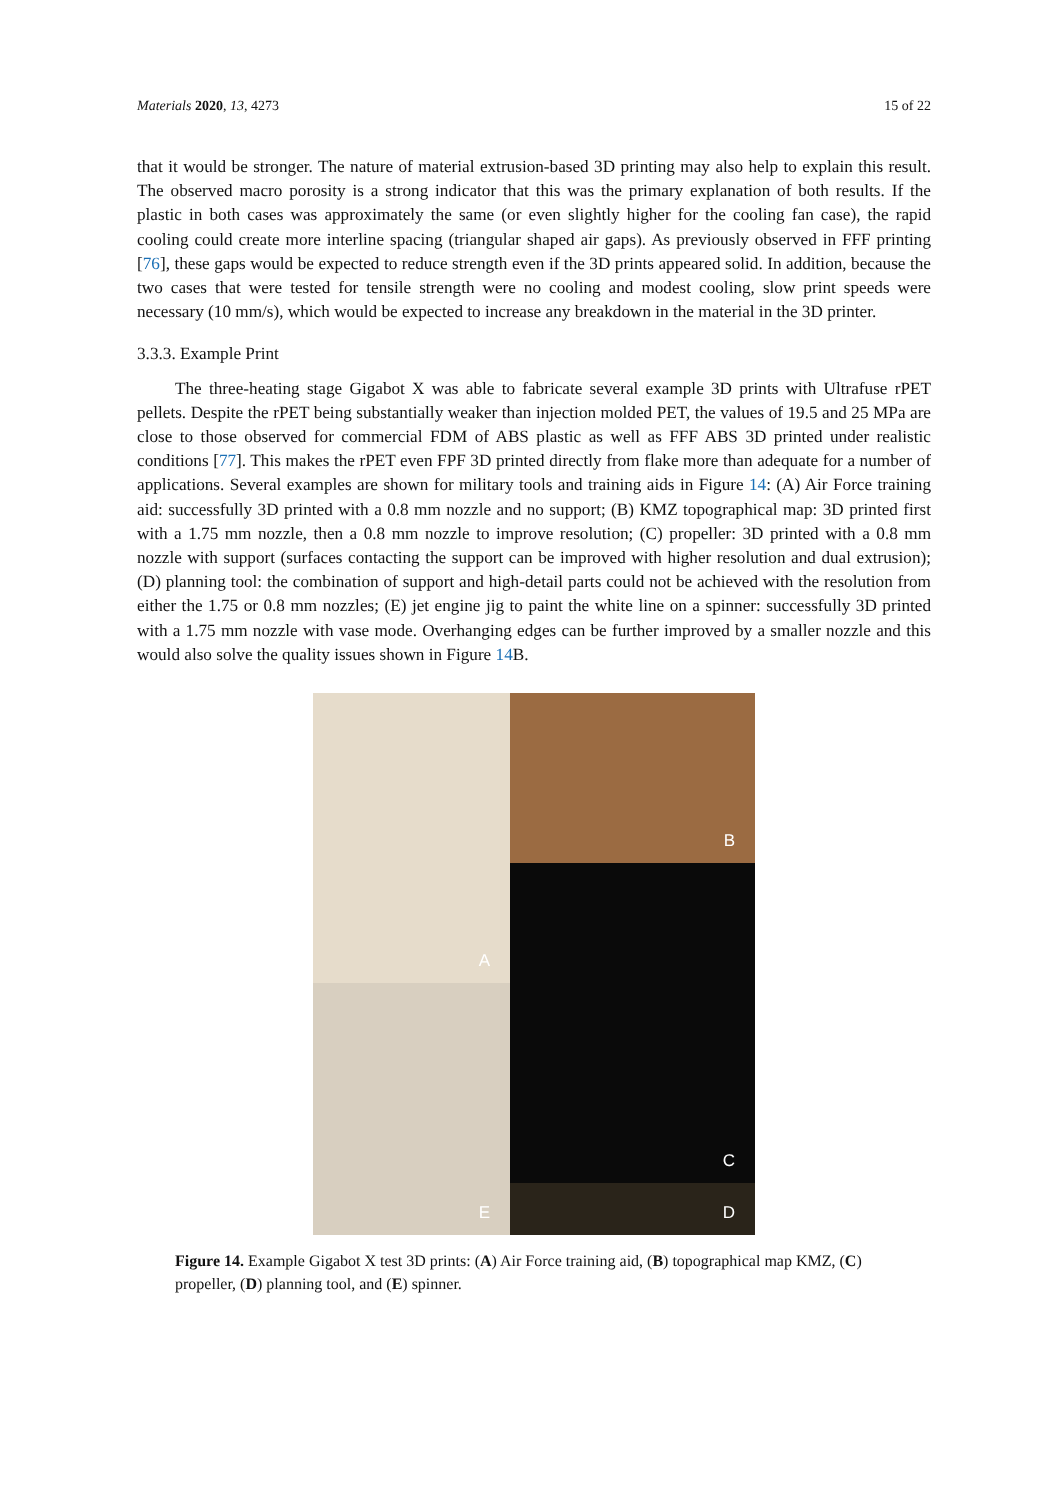Materials 2020, 13, 4273 15 of 22
that it would be stronger. The nature of material extrusion-based 3D printing may also help to explain this result. The observed macro porosity is a strong indicator that this was the primary explanation of both results. If the plastic in both cases was approximately the same (or even slightly higher for the cooling fan case), the rapid cooling could create more interline spacing (triangular shaped air gaps). As previously observed in FFF printing [76], these gaps would be expected to reduce strength even if the 3D prints appeared solid. In addition, because the two cases that were tested for tensile strength were no cooling and modest cooling, slow print speeds were necessary (10 mm/s), which would be expected to increase any breakdown in the material in the 3D printer.
3.3.3. Example Print
The three-heating stage Gigabot X was able to fabricate several example 3D prints with Ultrafuse rPET pellets. Despite the rPET being substantially weaker than injection molded PET, the values of 19.5 and 25 MPa are close to those observed for commercial FDM of ABS plastic as well as FFF ABS 3D printed under realistic conditions [77]. This makes the rPET even FPF 3D printed directly from flake more than adequate for a number of applications. Several examples are shown for military tools and training aids in Figure 14: (A) Air Force training aid: successfully 3D printed with a 0.8 mm nozzle and no support; (B) KMZ topographical map: 3D printed first with a 1.75 mm nozzle, then a 0.8 mm nozzle to improve resolution; (C) propeller: 3D printed with a 0.8 mm nozzle with support (surfaces contacting the support can be improved with higher resolution and dual extrusion); (D) planning tool: the combination of support and high-detail parts could not be achieved with the resolution from either the 1.75 or 0.8 mm nozzles; (E) jet engine jig to paint the white line on a spinner: successfully 3D printed with a 1.75 mm nozzle with vase mode. Overhanging edges can be further improved by a smaller nozzle and this would also solve the quality issues shown in Figure 14 B.
A
B
C
E
D
Figure 14. Example Gigabot X test 3D prints: (A) Air Force training aid, (B) topographical map KMZ, (C) propeller, (D) planning tool, and (E) spinner.